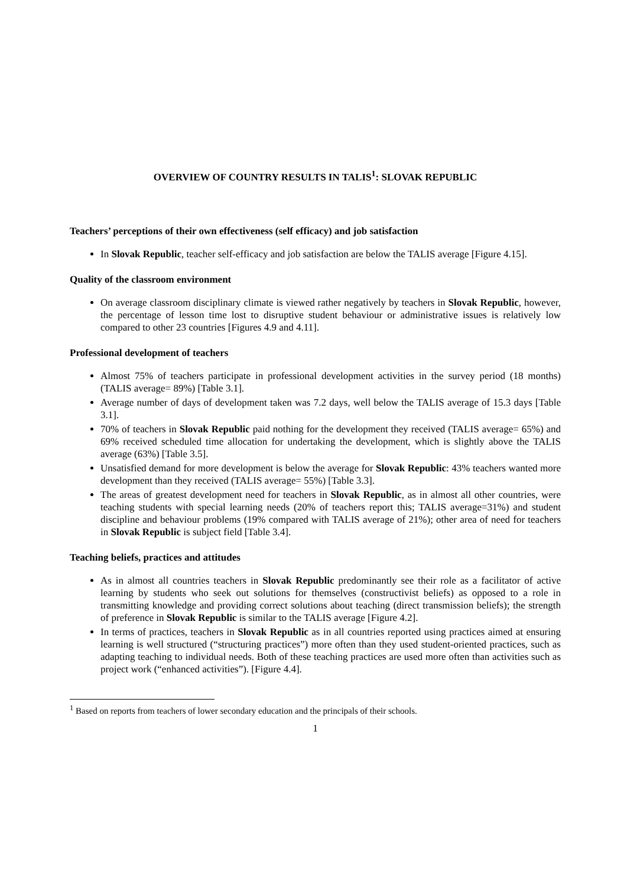OVERVIEW OF COUNTRY RESULTS IN TALIS<sup>1</sup>: SLOVAK REPUBLIC
Teachers’ perceptions of their own effectiveness (self efficacy) and job satisfaction
In Slovak Republic, teacher self-efficacy and job satisfaction are below the TALIS average [Figure 4.15].
Quality of the classroom environment
On average classroom disciplinary climate is viewed rather negatively by teachers in Slovak Republic, however, the percentage of lesson time lost to disruptive student behaviour or administrative issues is relatively low compared to other 23 countries [Figures 4.9 and 4.11].
Professional development of teachers
Almost 75% of teachers participate in professional development activities in the survey period (18 months) (TALIS average= 89%) [Table 3.1].
Average number of days of development taken was 7.2 days, well below the TALIS average of 15.3 days [Table 3.1].
70% of teachers in Slovak Republic paid nothing for the development they received (TALIS average= 65%) and 69% received scheduled time allocation for undertaking the development, which is slightly above the TALIS average (63%) [Table 3.5].
Unsatisfied demand for more development is below the average for Slovak Republic: 43% teachers wanted more development than they received (TALIS average= 55%) [Table 3.3].
The areas of greatest development need for teachers in Slovak Republic, as in almost all other countries, were teaching students with special learning needs (20% of teachers report this; TALIS average=31%) and student discipline and behaviour problems (19% compared with TALIS average of 21%); other area of need for teachers in Slovak Republic is subject field [Table 3.4].
Teaching beliefs, practices and attitudes
As in almost all countries teachers in Slovak Republic predominantly see their role as a facilitator of active learning by students who seek out solutions for themselves (constructivist beliefs) as opposed to a role in transmitting knowledge and providing correct solutions about teaching (direct transmission beliefs); the strength of preference in Slovak Republic is similar to the TALIS average [Figure 4.2].
In terms of practices, teachers in Slovak Republic as in all countries reported using practices aimed at ensuring learning is well structured (“structuring practices”) more often than they used student-oriented practices, such as adapting teaching to individual needs. Both of these teaching practices are used more often than activities such as project work (“enhanced activities”). [Figure 4.4].
<sup>1</sup> Based on reports from teachers of lower secondary education and the principals of their schools.
1